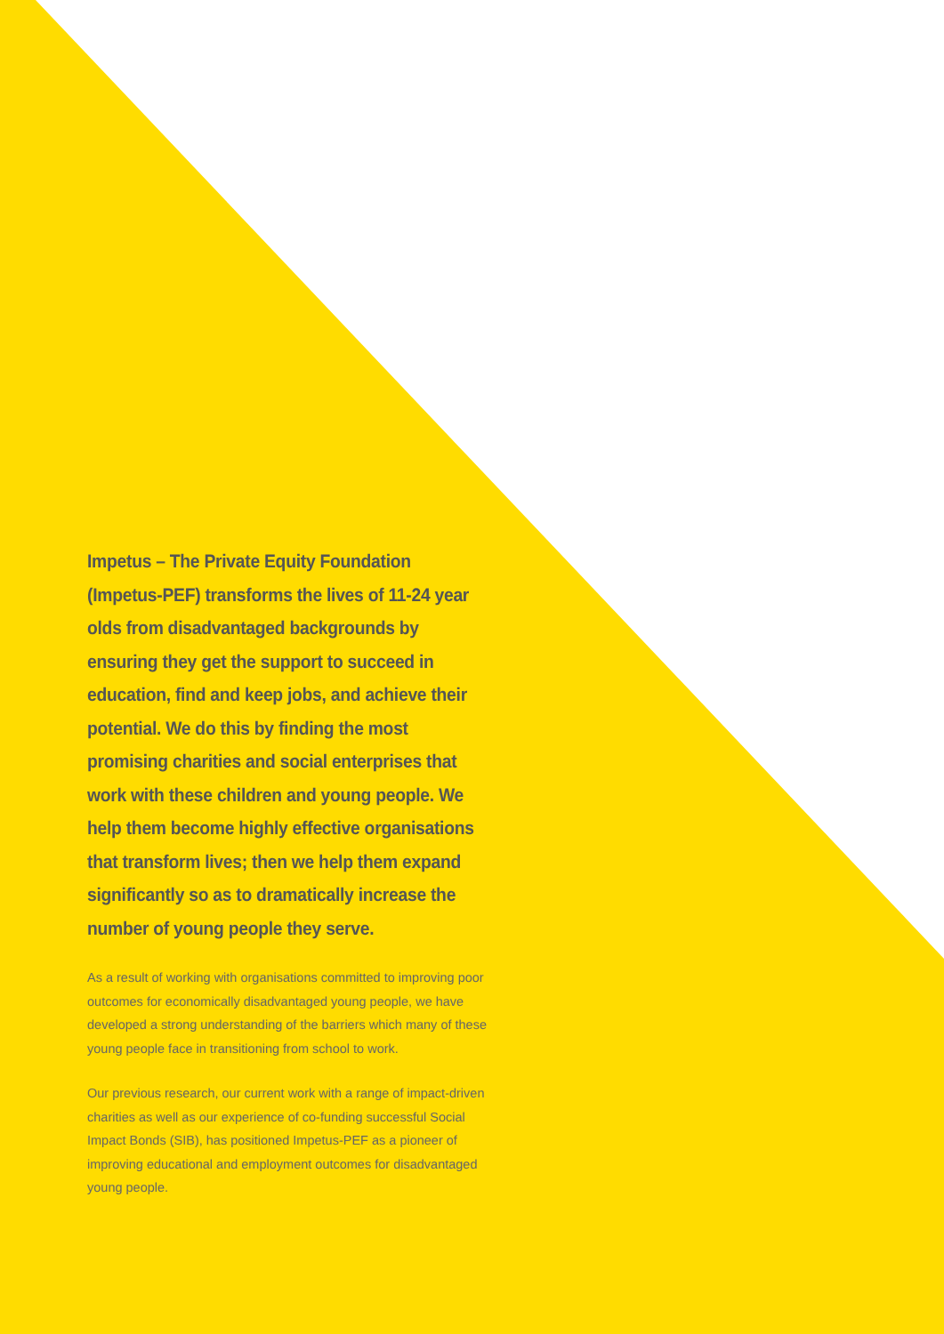Impetus – The Private Equity Foundation (Impetus-PEF) transforms the lives of 11-24 year olds from disadvantaged backgrounds by ensuring they get the support to succeed in education, find and keep jobs, and achieve their potential. We do this by finding the most promising charities and social enterprises that work with these children and young people. We help them become highly effective organisations that transform lives; then we help them expand significantly so as to dramatically increase the number of young people they serve.
As a result of working with organisations committed to improving poor outcomes for economically disadvantaged young people, we have developed a strong understanding of the barriers which many of these young people face in transitioning from school to work.
Our previous research, our current work with a range of impact-driven charities as well as our experience of co-funding successful Social Impact Bonds (SIB), has positioned Impetus-PEF as a pioneer of improving educational and employment outcomes for disadvantaged young people.